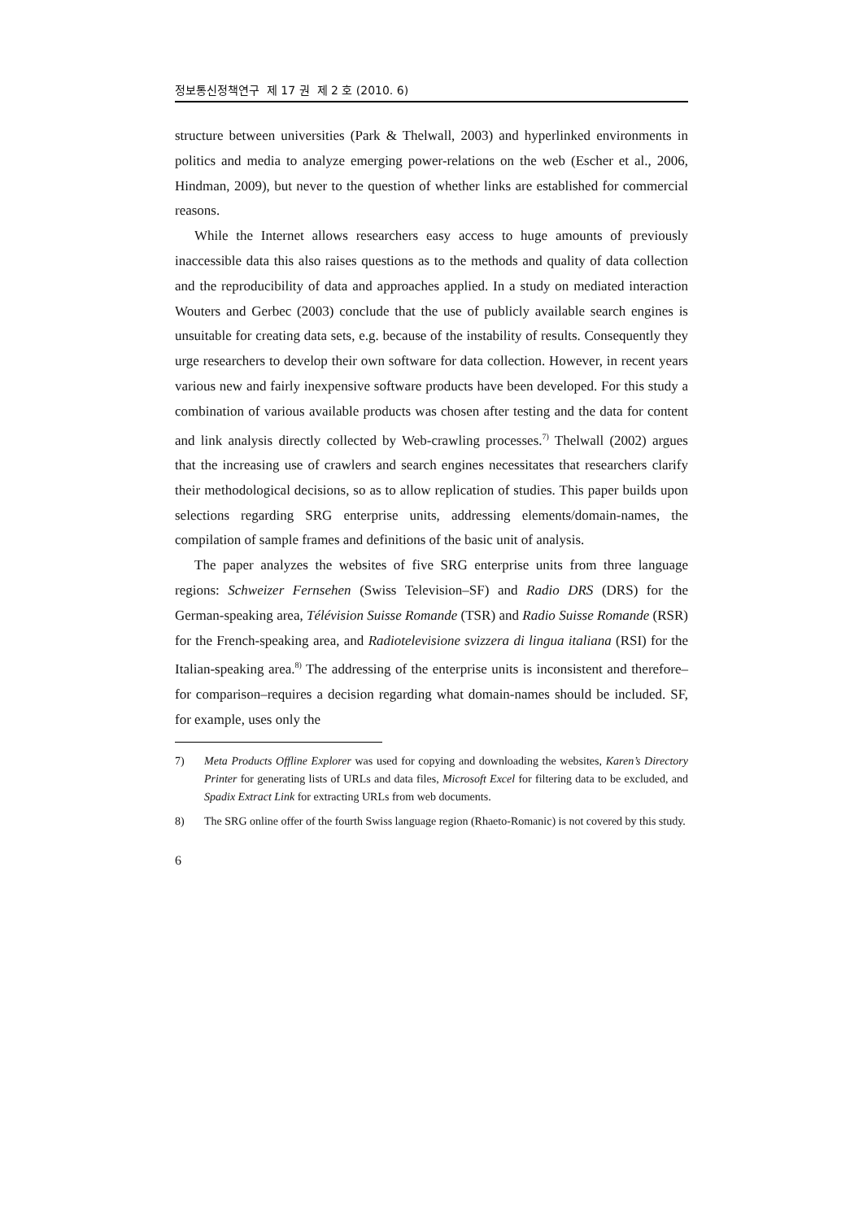정보통신정책연구 제 17 권 제 2 호 (2010. 6)
structure between universities (Park & Thelwall, 2003) and hyperlinked environments in politics and media to analyze emerging power-relations on the web (Escher et al., 2006, Hindman, 2009), but never to the question of whether links are established for commercial reasons.
While the Internet allows researchers easy access to huge amounts of previously inaccessible data this also raises questions as to the methods and quality of data collection and the reproducibility of data and approaches applied. In a study on mediated interaction Wouters and Gerbec (2003) conclude that the use of publicly available search engines is unsuitable for creating data sets, e.g. because of the instability of results. Consequently they urge researchers to develop their own software for data collection. However, in recent years various new and fairly inexpensive software products have been developed. For this study a combination of various available products was chosen after testing and the data for content and link analysis directly collected by Web-crawling processes.<sup>7)</sup> Thelwall (2002) argues that the increasing use of crawlers and search engines necessitates that researchers clarify their methodological decisions, so as to allow replication of studies. This paper builds upon selections regarding SRG enterprise units, addressing elements/domain-names, the compilation of sample frames and definitions of the basic unit of analysis.
The paper analyzes the websites of five SRG enterprise units from three language regions: Schweizer Fernsehen (Swiss Television–SF) and Radio DRS (DRS) for the German-speaking area, Télévision Suisse Romande (TSR) and Radio Suisse Romande (RSR) for the French-speaking area, and Radiotelevisione svizzera di lingua italiana (RSI) for the Italian-speaking area.<sup>8)</sup> The addressing of the enterprise units is inconsistent and therefore–for comparison–requires a decision regarding what domain-names should be included. SF, for example, uses only the
7) Meta Products Offline Explorer was used for copying and downloading the websites, Karen’s Directory Printer for generating lists of URLs and data files, Microsoft Excel for filtering data to be excluded, and Spadix Extract Link for extracting URLs from web documents.
8) The SRG online offer of the fourth Swiss language region (Rhaeto-Romanic) is not covered by this study.
6